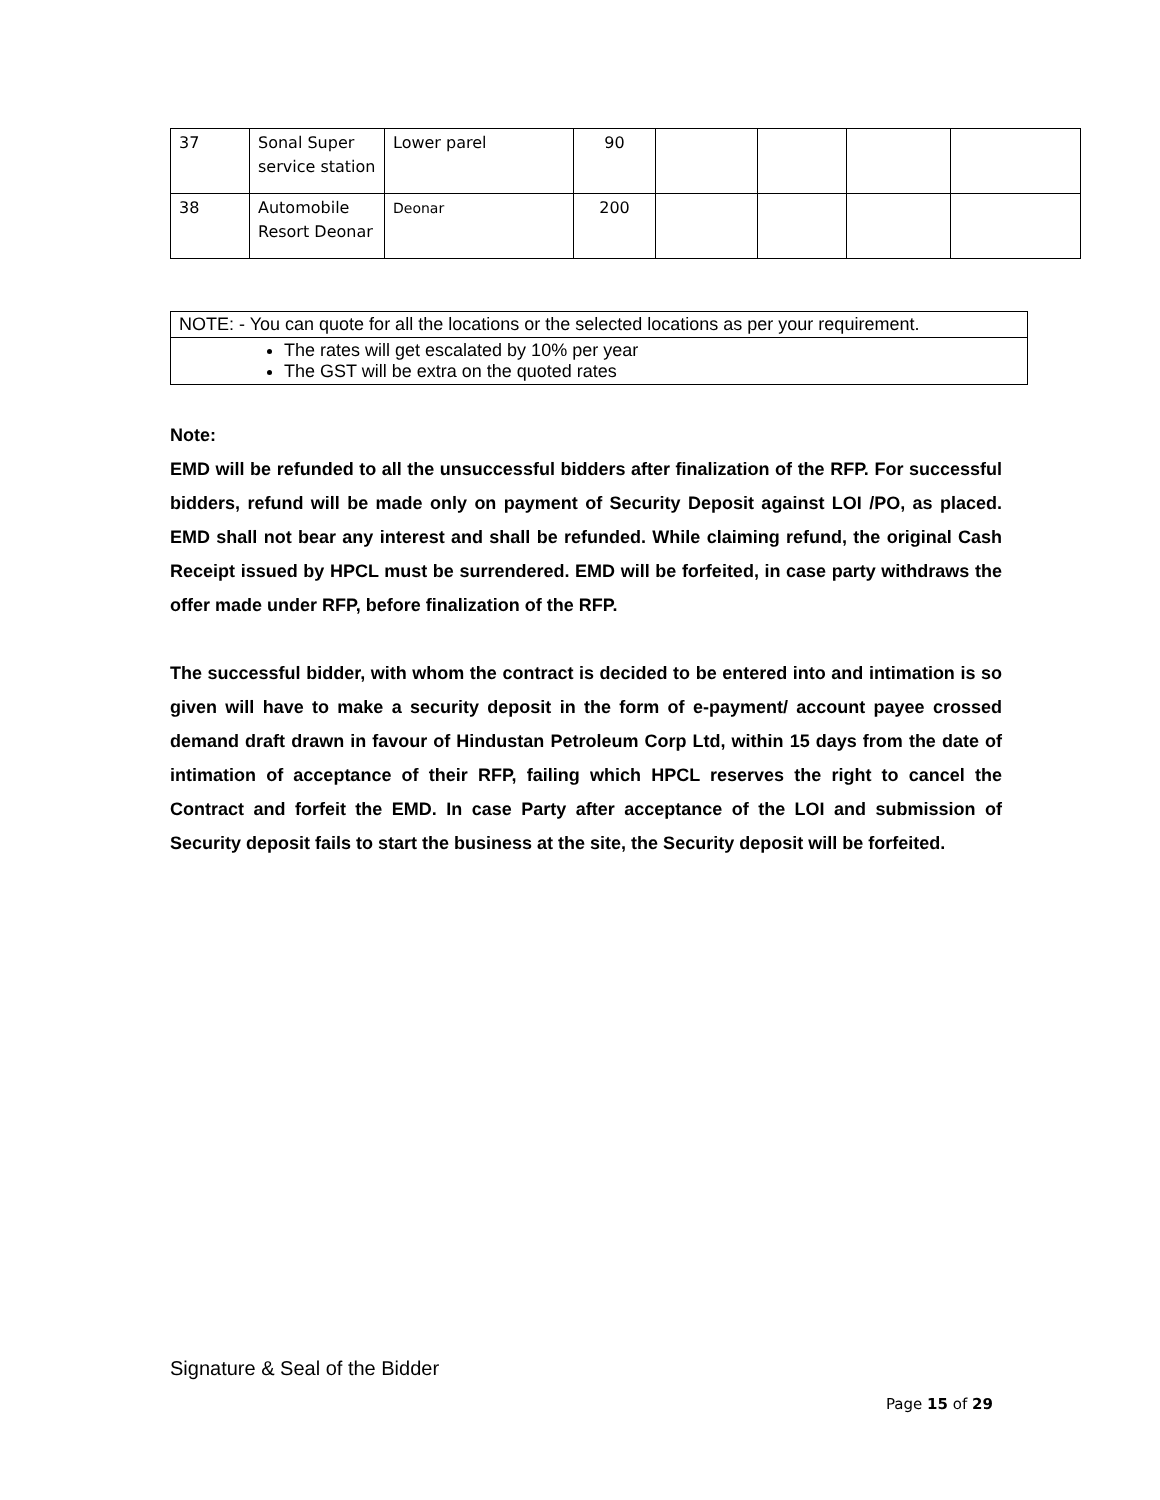| 37 | Sonal Super service station | Lower parel | 90 | | | | |
| 38 | Automobile Resort Deonar | Deonar | 200 | | | | |
| NOTE: - You can quote for all the locations or the selected locations as per your requirement. |
| The rates will get escalated by 10% per year The GST will be extra on the quoted rates |
Note:
EMD will be refunded to all the unsuccessful bidders after finalization of the RFP. For successful bidders, refund will be made only on payment of Security Deposit against LOI /PO, as placed. EMD shall not bear any interest and shall be refunded. While claiming refund, the original Cash Receipt issued by HPCL must be surrendered. EMD will be forfeited, in case party withdraws the offer made under RFP, before finalization of the RFP.
The successful bidder, with whom the contract is decided to be entered into and intimation is so given will have to make a security deposit in the form of e-payment/ account payee crossed demand draft drawn in favour of Hindustan Petroleum Corp Ltd, within 15 days from the date of intimation of acceptance of their RFP, failing which HPCL reserves the right to cancel the Contract and forfeit the EMD. In case Party after acceptance of the LOI and submission of Security deposit fails to start the business at the site, the Security deposit will be forfeited.
Signature & Seal of the Bidder
Page 15 of 29